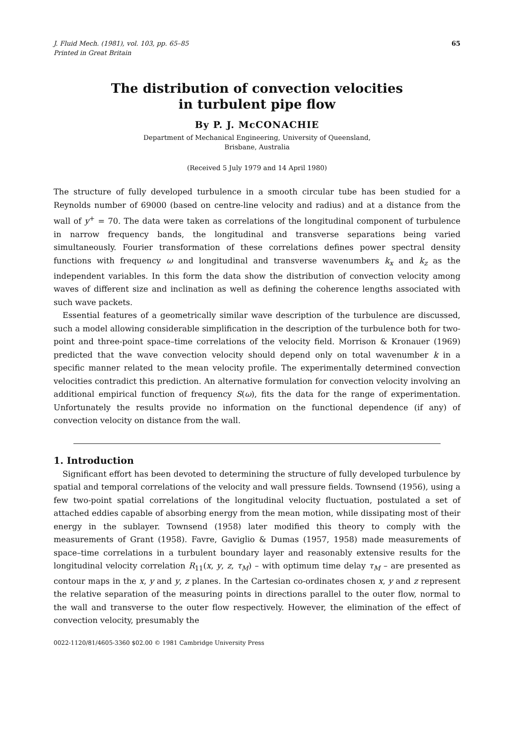J. Fluid Mech. (1981), vol. 103, pp. 65–85
Printed in Great Britain
65
The distribution of convection velocities
in turbulent pipe flow
By P. J. McCONACHIE
Department of Mechanical Engineering, University of Queensland,
Brisbane, Australia
(Received 5 July 1979 and 14 April 1980)
The structure of fully developed turbulence in a smooth circular tube has been studied for a Reynolds number of 69000 (based on centre-line velocity and radius) and at a distance from the wall of y<sup>+</sup> = 70. The data were taken as correlations of the longitudinal component of turbulence in narrow frequency bands, the longitudinal and transverse separations being varied simultaneously. Fourier transformation of these correlations defines power spectral density functions with frequency ω and longitudinal and transverse wavenumbers k<sub>x</sub> and k<sub>z</sub> as the independent variables. In this form the data show the distribution of convection velocity among waves of different size and inclination as well as defining the coherence lengths associated with such wave packets.
Essential features of a geometrically similar wave description of the turbulence are discussed, such a model allowing considerable simplification in the description of the turbulence both for two-point and three-point space–time correlations of the velocity field. Morrison & Kronauer (1969) predicted that the wave convection velocity should depend only on total wavenumber k in a specific manner related to the mean velocity profile. The experimentally determined convection velocities contradict this prediction. An alternative formulation for convection velocity involving an additional empirical function of frequency S(ω), fits the data for the range of experimentation. Unfortunately the results provide no information on the functional dependence (if any) of convection velocity on distance from the wall.
1. Introduction
Significant effort has been devoted to determining the structure of fully developed turbulence by spatial and temporal correlations of the velocity and wall pressure fields. Townsend (1956), using a few two-point spatial correlations of the longitudinal velocity fluctuation, postulated a set of attached eddies capable of absorbing energy from the mean motion, while dissipating most of their energy in the sublayer. Townsend (1958) later modified this theory to comply with the measurements of Grant (1958). Favre, Gaviglio & Dumas (1957, 1958) made measurements of space–time correlations in a turbulent boundary layer and reasonably extensive results for the longitudinal velocity correlation R<sub>11</sub>(x, y, z, τ<sub>M</sub>) – with optimum time delay τ<sub>M</sub> – are presented as contour maps in the x, y and y, z planes. In the Cartesian co-ordinates chosen x, y and z represent the relative separation of the measuring points in directions parallel to the outer flow, normal to the wall and transverse to the outer flow respectively. However, the elimination of the effect of convection velocity, presumably the
0022-1120/81/4605-3360 $02.00 © 1981 Cambridge University Press